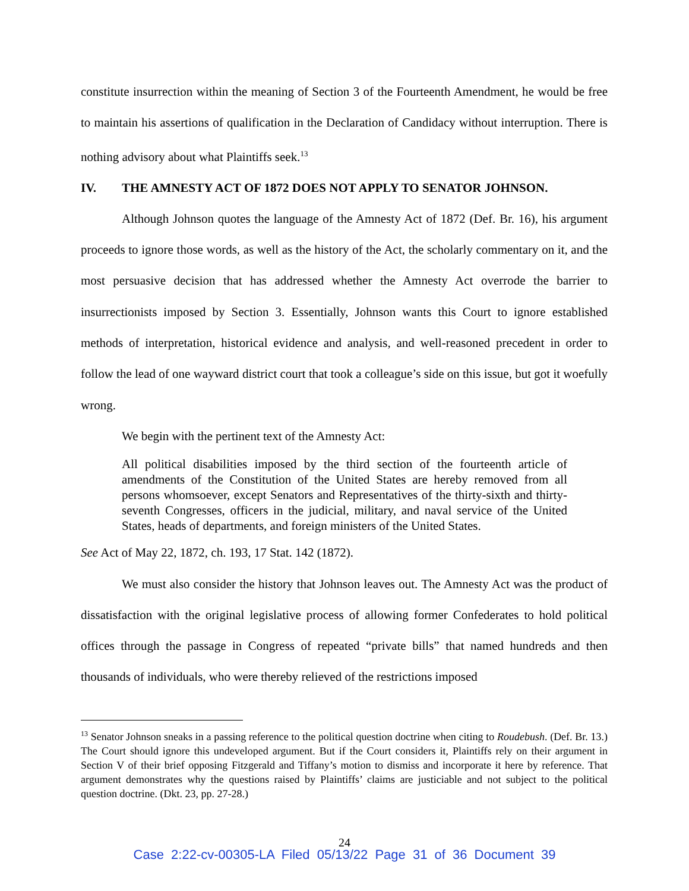constitute insurrection within the meaning of Section 3 of the Fourteenth Amendment, he would be free to maintain his assertions of qualification in the Declaration of Candidacy without interruption. There is nothing advisory about what Plaintiffs seek.<sup>13</sup>
IV. THE AMNESTY ACT OF 1872 DOES NOT APPLY TO SENATOR JOHNSON.
Although Johnson quotes the language of the Amnesty Act of 1872 (Def. Br. 16), his argument proceeds to ignore those words, as well as the history of the Act, the scholarly commentary on it, and the most persuasive decision that has addressed whether the Amnesty Act overrode the barrier to insurrectionists imposed by Section 3. Essentially, Johnson wants this Court to ignore established methods of interpretation, historical evidence and analysis, and well-reasoned precedent in order to follow the lead of one wayward district court that took a colleague’s side on this issue, but got it woefully wrong.
We begin with the pertinent text of the Amnesty Act:
All political disabilities imposed by the third section of the fourteenth article of amendments of the Constitution of the United States are hereby removed from all persons whomsoever, except Senators and Representatives of the thirty-sixth and thirty-seventh Congresses, officers in the judicial, military, and naval service of the United States, heads of departments, and foreign ministers of the United States.
See Act of May 22, 1872, ch. 193, 17 Stat. 142 (1872).
We must also consider the history that Johnson leaves out. The Amnesty Act was the product of dissatisfaction with the original legislative process of allowing former Confederates to hold political offices through the passage in Congress of repeated “private bills” that named hundreds and then thousands of individuals, who were thereby relieved of the restrictions imposed
<sup>13</sup> Senator Johnson sneaks in a passing reference to the political question doctrine when citing to Roudebush. (Def. Br. 13.) The Court should ignore this undeveloped argument. But if the Court considers it, Plaintiffs rely on their argument in Section V of their brief opposing Fitzgerald and Tiffany’s motion to dismiss and incorporate it here by reference. That argument demonstrates why the questions raised by Plaintiffs’ claims are justiciable and not subject to the political question doctrine. (Dkt. 23, pp. 27-28.)
24
Case 2:22-cv-00305-LA Filed 05/13/22 Page 31 of 36 Document 39